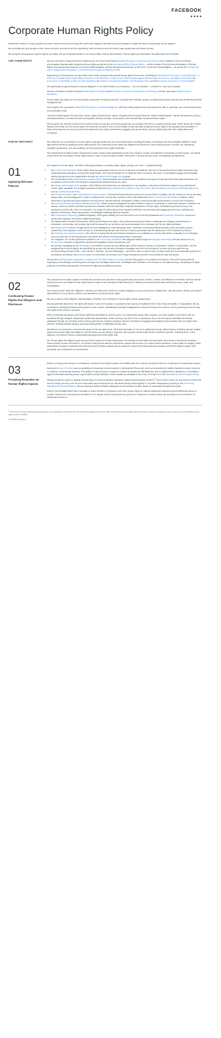FACEBOOK
● ● ● ●
Corporate Human Rights Policy
Facebook's mission is to give people the power to build community and bring the world closer together. We build social technologies to enable the best of what people can do together.
Our principles are: give people a voice; serve everyone; promote economic opportunity; build connection and community; keep people safe and protect privacy.
We recognize all people are equal in dignity and rights. We are all equally entitled to our human rights, without discrimination. Human rights are interrelated, interdependent and indivisible.
OUR COMMITMENTS We are committed to respecting human rights as set out in the United Nations Guiding Principles on Business and Human Rights (UNGPs). This commitment encompasses internationally recognized human rights as defined by the International Bill of Human Rights — which consists of the Universal Declaration of Human Rights; the International Covenant on Civil and Political Rights; and the International Covenant on Economic, Social and Cultural Rights — as well as the International Labour Organization Declaration on Fundamental Principles and Rights at Work.
Depending on circumstances, we also utilize other widely accepted international human rights instruments, including the International Convention on the Elimination of All Forms of Racial Discrimination; the Convention on the Elimination of All Forms of Discrimination Against Women; the Convention on the Rights of the Child; the Convention on the Rights of Persons with Disabilities; the Charter of Fundamental Rights of the European Union; and the American Convention on Human Rights.
We specifically recognize that the universal obligation of non-discrimination is a necessary — but not sufficient — condition for real, lived, equality.
We are committed to implementing the Global Network Initiative (GNI) Principles on Freedom of Expression and Privacy, and their associated Implementation Guidelines.
Human rights also guide our work developing responsible innovation practices, including when building, testing, and deploying products and services enabled by Artificial Intelligence (AI).
We recognize the importance of the OECD Principles on Artificial Intelligence, which are widely adopted and endorsed by the G20. In particular, we note the framework's recommendation that:
"AI actors should respect the rule of law, human rights and democratic values, throughout the AI system lifecycle. These include freedom, dignity and autonomy, privacy and data protection, non-discrimination and equality, diversity, fairness, social justice, and internationally recognised labour rights."
We recognize the diversity of laws in the locations where we operate, and where people use our products. We strive to respect domestic laws. When faced with conflicts between such laws and our human rights commitments, we seek to honor the principles of internationally recognized human rights to the greatest extent possible. In these circumstances we seek to promote international human rights standards by engaging with governments, and by collaborating with other stakeholders and companies.
HOW WE IMPLEMENT We implement our commitment to human rights using approaches set out in the United Nations Guiding Principles on Business and Human Rights (UNGPs). These approaches include (1) applying human rights policies; (2) conducting human rights due diligence and disclosure; (3) providing access to remedy; (4) maintaining oversight, governance, and accountability; and (5) protecting human rights defenders.
The potential human rights impact of Facebook's family of apps varies significantly across time, location, content, and affected communities. For this reason, we identify and prioritize the most salient human rights issues in each context using the UNGP's framework of severity (scope, scale, remediability) and likelihood.
01
Applying Relevant Policies
Our respect for human rights - and their underlying principles of equality, safety, dignity, privacy, and voice - is applied through:
Our Community Standards, which outline what user-generated content is and is not allowed on Facebook. We look to international human rights standards when developing these standards, among other stakeholders, and when deciding how to implement them in practice. We seek to meaningfully engage with potentially affected groups and other stakeholders through our Stakeholder Engagement program.
Our membership in the Global Network Initiative (GNI), whose Principles and Implementation Guidelines are based on international human rights standards. Our compliance with our GNI commitments is independently assessed every two years.
Our Responsible Supply Chain program, which defines and implements our expectations of our suppliers, contractors and vendors based on key international human rights standards. Our program standards include the Responsible Business Alliance Code of Conduct; our Anti-Slavery and Human Trafficking Statement; and our Conflict Minerals Policy.
Our Privacy Principles, and comprehensive privacy program. Through the Privacy Review process for new products or updates, we look closely at how we use data, assess risks, and put safeguards in place to address them. We are also members of the multi-stakeholder Reform Government Surveillance initiative, which advocates for government data requests to be rule-bound, narrowly tailored, transparent, subject to strong oversight and protective of end-to-end encryption.
Our Law Enforcement Guidelines and our Data Policy. These measures safeguard the data of billions of users from arbitrary or overbroad requests. In addition, we assess, under our policies, whether requests are consistent with internationally recognized standards on human rights, including due process, privacy, free expression and the rule of law. For example, if we determine that a government request is deficient, we push back and engage governments to address any apparent deficiencies. Where appropriate, we will legally challenge deficient requests.
Our Transparency Reporting, published regularly, which gives visibility into how we enforce our Community Standards and Community Guidelines, respond to government requests, and protect intellectual property.
Our Responsible Innovation Dimensions, which product teams use early in the product development process to anticipate and mitigate potential harms to individuals, communities, and society that could be caused by our products, and were developed to be consistent with human rights principles.
Our Responsible AI efforts, through which we have established a multi-disciplinary team of ethicists, social and political scientists, policy and rights experts, researchers, and engineers, which focuses on understanding fairness and inclusion concerns associated with the deployment of AI in Facebook products.
Our Diversity and Inclusion practices. We commit to strong diversity and inclusion practices in our workplace as one important driver of equality in our workplace, and as a vital input for the development of products and policies that bring equal value to all people.
On Instagram, our content policies are outlined in our Community Guidelines. We safeguard data through our Instagram Data Policy. We also have an Equity Product Team focused on algorithmic fairness and equitable product experiences; and
Our private messaging service WhatsApp is committed to privacy as an enabling right, which underpins freedom of expression, freedom of association, and the safeguarding of human dignity. By upholding the privacy and security of people's messages via end-to-end encryption, so that only the people who are communicating with each other —and nobody in between, not even WhatsApp— can read or listen to what is sent, we help protect the most vulnerable groups from surveillance and abuse. We empower users to control their own privacy, and to keep themselves and their communications safe and secure.
We are also building greater awareness of equality and non-discrimination concepts, and how they apply to our products and policies. This work is being done by expanding our knowledge and driving action through our Civil Rights Task Force, Civil Rights Vice President, commitments to civil rights training, onboarding civil rights expertise, and further development of internal civil rights accountability processes.
02
Conducting Human Rights Due Diligence and Disclosure
The potential human rights impacts of Facebook's products and operations varies significantly across time, location, content, and affected communities. We thus identify and prioritize the most salient human rights issues in each context using the UNGP framework of likelihood and severity (the latter defined by scope, scale, and remediability).
We conduct human rights due diligence to identify such risks,and to help us to create strategies to avoid, prevent and mitigate them. We also seek to identify and support opportunities for our products, policies, and operations to promote human rights.
We use a variety of due diligence methodologies, including , but not limited to, human rights impact assessments.
We pay particular attention to the rights and needs of users from groups or populations that may be at heightened risk of becoming vulnerable or marginalized. We are committed to identifying relevant such groups for each context, undertaking meaningful engagement to hear their hopes and concerns, and to protecting and promoting their rights when using our products.
When conducting anti-slavery and human trafficking due diligence, which is part of our responsible supply chain program, we verify supplier conformance with our standards through dialogue, independent audits and assessments, worker surveys, and other forms of assurance. Any nonconformances identified are actively addressed through our corrective action and key performance indicator programs. We are committed to engaging meaningfully and proactively with our supply chain partners, building supplier capacity, and responding quickly to challenges as they arise.
We believe it is important to communicate about our human rights work. We'll report annually on how we're addressing human rights impacts, including relevant insights arising from human rights due diligence, and the actions we are taking in response. We may also occasionally choose to publish a specific, individual piece of due diligence if we believe doing so meaningfully advances the human rights field.
Our human rights due diligence goes beyond what is captured in these disclosures. For example, human rights are essential to other areas of Facebook's business. These include, but are not limited to: our efforts to help prevent election interference; assess and improve our content review operations; ensure platform integrity; foster responsible innovation; implement and uphold privacy principles; assess how we respond to government data disclosure requests; uphold the highest supply chain standards; and understand our social impact.
03
Providing Remedies for Human Rights Impacts
Where a company has caused or contributed to adverse human rights impacts, the UNGPs state the company should provide for or cooperate to remedy these impacts.
Facebook's Code of Conduct sets out guidelines for business conduct required of all Facebook Personnel, and is accompanied by multiple channels to report concerns or violations, and potential remedies. The ability to make anonymous reports is covered by Facebook's Whistleblower and Complaint Policy. Retaliation or intimidation against individuals reporting issues in good faith is strictly forbidden. Further details are available in the Code of Conduct or in the Whistleblower and Complaint Policy.
We give people the option to appeal a broad range of content-moderation decisions, absent pressing safety concerns.<sup>1</sup> Upon further review, we may restore content that was incorrectly removed, and remove content that was incorrectly left up. We share relevant data regularly in our public transparency reporting in the Community Standards Enforcement Report. We are seeking to further enhance transparency around these complex issues of unprecedented speed and scale.
Further, the Oversight Board has a mandate to protect freedom of expression and other human rights by making independent decisions about emblematic pieces of content it selects from among those submitted to it for appeal, and by issuing advisory opinions on Facebook's content policies. By providing a new mechanism for independent review of
<sup>1</sup> At the time of writing, Facebook appeals systems were impacted by COVID-19. We announced this publicly on March 18, 2020. We had prioritized available appeal and review resources according to scope, severity, and remediability criteria aligned with the UNGPs.
© Facebook company